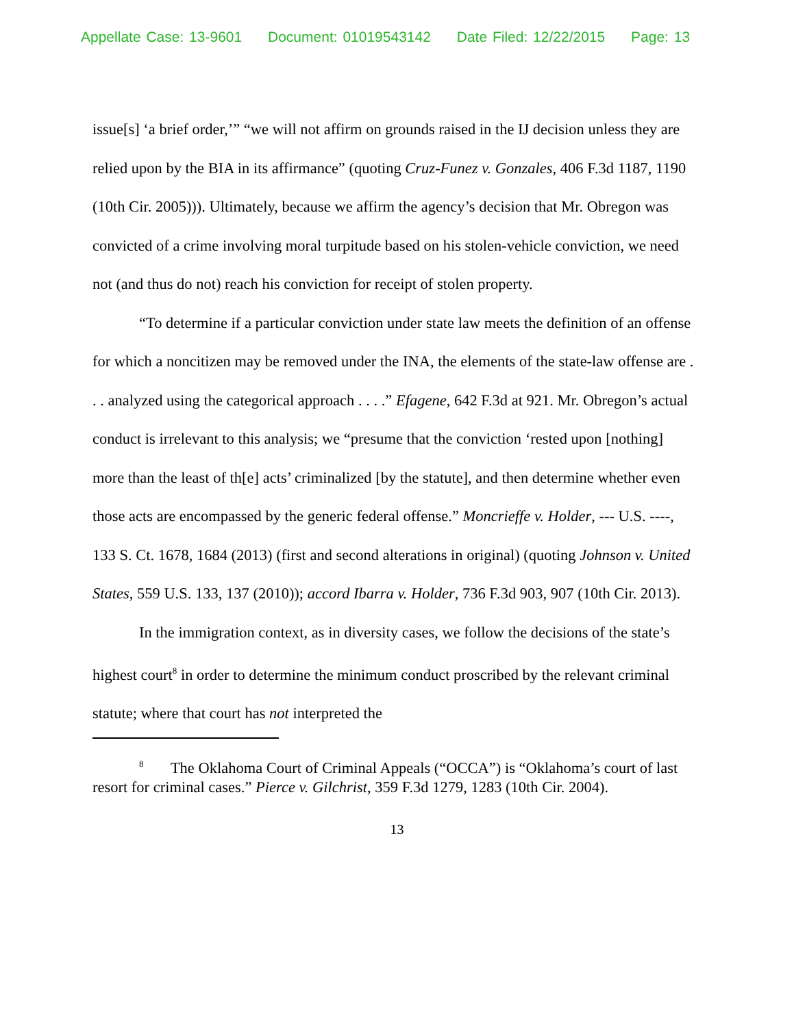Appellate Case: 13-9601 Document: 01019543142 Date Filed: 12/22/2015 Page: 13
issue[s] ‘a brief order,’” “we will not affirm on grounds raised in the IJ decision unless they are relied upon by the BIA in its affirmance” (quoting Cruz-Funez v. Gonzales, 406 F.3d 1187, 1190 (10th Cir. 2005))). Ultimately, because we affirm the agency’s decision that Mr. Obregon was convicted of a crime involving moral turpitude based on his stolen-vehicle conviction, we need not (and thus do not) reach his conviction for receipt of stolen property.
“To determine if a particular conviction under state law meets the definition of an offense for which a noncitizen may be removed under the INA, the elements of the state-law offense are . . . analyzed using the categorical approach . . . .” Efagene, 642 F.3d at 921. Mr. Obregon’s actual conduct is irrelevant to this analysis; we “presume that the conviction ‘rested upon [nothing] more than the least of th[e] acts’ criminalized [by the statute], and then determine whether even those acts are encompassed by the generic federal offense.” Moncrieffe v. Holder, --- U.S. ----, 133 S. Ct. 1678, 1684 (2013) (first and second alterations in original) (quoting Johnson v. United States, 559 U.S. 133, 137 (2010)); accord Ibarra v. Holder, 736 F.3d 903, 907 (10th Cir. 2013).
In the immigration context, as in diversity cases, we follow the decisions of the state’s highest court<sup>8</sup> in order to determine the minimum conduct proscribed by the relevant criminal statute; where that court has not interpreted the
<sup>8</sup> The Oklahoma Court of Criminal Appeals (“OCCA”) is “Oklahoma’s court of last resort for criminal cases.” Pierce v. Gilchrist, 359 F.3d 1279, 1283 (10th Cir. 2004).
13